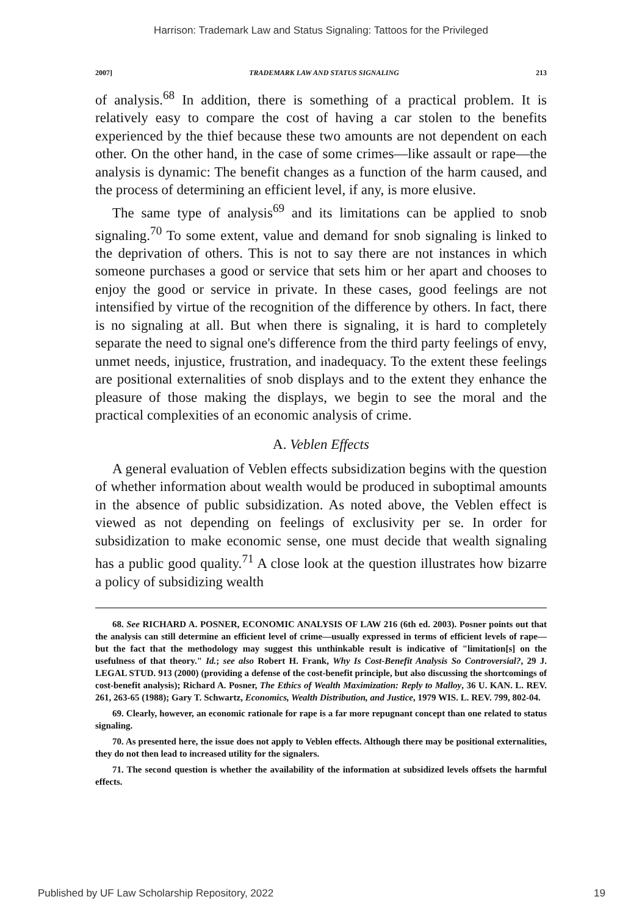Harrison: Trademark Law and Status Signaling: Tattoos for the Privileged
2007] TRADEMARK LAW AND STATUS SIGNALING 213
of analysis.<sup>68</sup> In addition, there is something of a practical problem. It is relatively easy to compare the cost of having a car stolen to the benefits experienced by the thief because these two amounts are not dependent on each other. On the other hand, in the case of some crimes—like assault or rape—the analysis is dynamic: The benefit changes as a function of the harm caused, and the process of determining an efficient level, if any, is more elusive.
The same type of analysis<sup>69</sup> and its limitations can be applied to snob signaling.<sup>70</sup> To some extent, value and demand for snob signaling is linked to the deprivation of others. This is not to say there are not instances in which someone purchases a good or service that sets him or her apart and chooses to enjoy the good or service in private. In these cases, good feelings are not intensified by virtue of the recognition of the difference by others. In fact, there is no signaling at all. But when there is signaling, it is hard to completely separate the need to signal one's difference from the third party feelings of envy, unmet needs, injustice, frustration, and inadequacy. To the extent these feelings are positional externalities of snob displays and to the extent they enhance the pleasure of those making the displays, we begin to see the moral and the practical complexities of an economic analysis of crime.
A. Veblen Effects
A general evaluation of Veblen effects subsidization begins with the question of whether information about wealth would be produced in suboptimal amounts in the absence of public subsidization. As noted above, the Veblen effect is viewed as not depending on feelings of exclusivity per se. In order for subsidization to make economic sense, one must decide that wealth signaling has a public good quality.<sup>71</sup> A close look at the question illustrates how bizarre a policy of subsidizing wealth
68. See RICHARD A. POSNER, ECONOMIC ANALYSIS OF LAW 216 (6th ed. 2003). Posner points out that the analysis can still determine an efficient level of crime—usually expressed in terms of efficient levels of rape—but the fact that the methodology may suggest this unthinkable result is indicative of "limitation[s] on the usefulness of that theory." Id.; see also Robert H. Frank, Why Is Cost-Benefit Analysis So Controversial?, 29 J. LEGAL STUD. 913 (2000) (providing a defense of the cost-benefit principle, but also discussing the shortcomings of cost-benefit analysis); Richard A. Posner, The Ethics of Wealth Maximization: Reply to Malloy, 36 U. KAN. L. REV. 261, 263-65 (1988); Gary T. Schwartz, Economics, Wealth Distribution, and Justice, 1979 WIS. L. REV. 799, 802-04.
69. Clearly, however, an economic rationale for rape is a far more repugnant concept than one related to status signaling.
70. As presented here, the issue does not apply to Veblen effects. Although there may be positional externalities, they do not then lead to increased utility for the signalers.
71. The second question is whether the availability of the information at subsidized levels offsets the harmful effects.
Published by UF Law Scholarship Repository, 2022 19